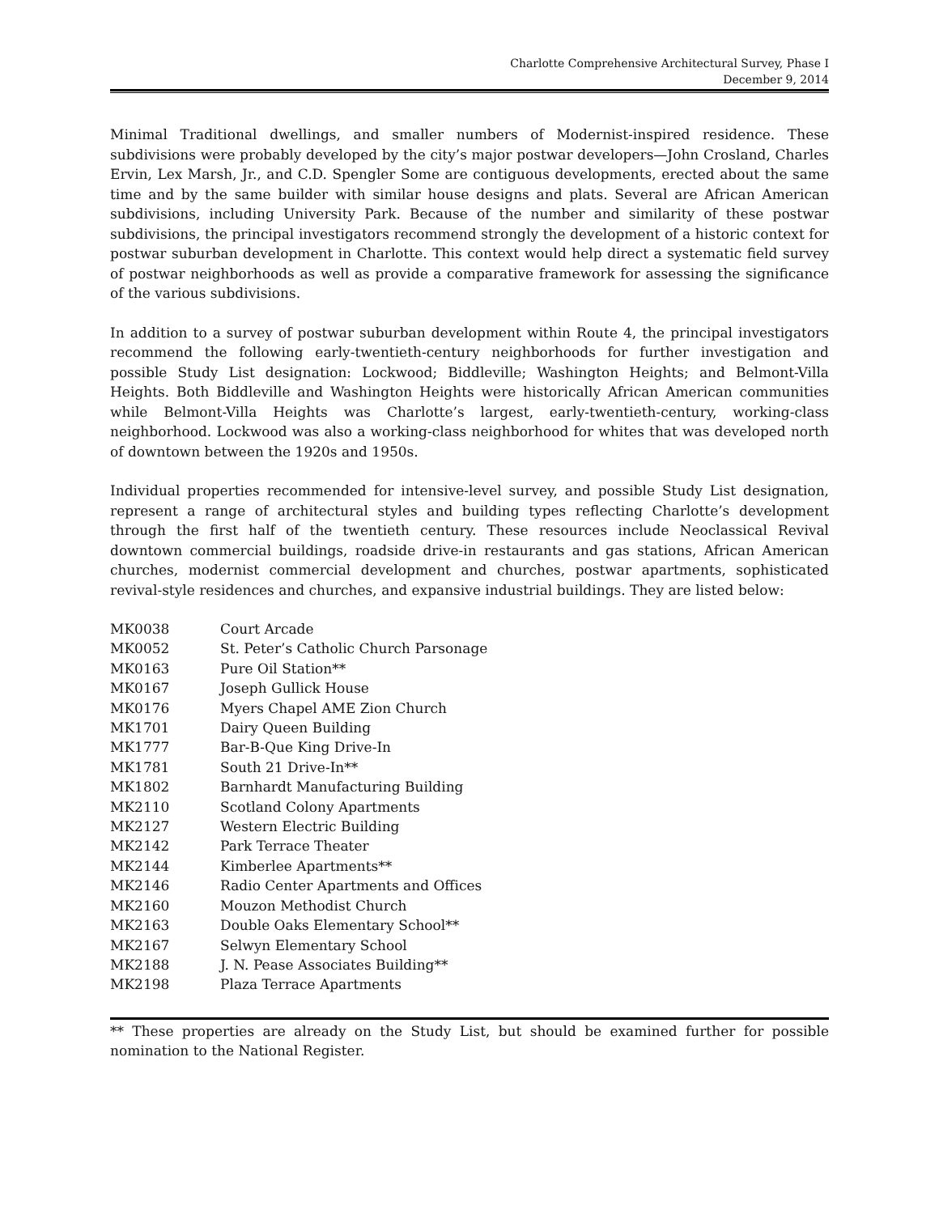Charlotte Comprehensive Architectural Survey, Phase I
December 9, 2014
Minimal Traditional dwellings, and smaller numbers of Modernist-inspired residence. These subdivisions were probably developed by the city’s major postwar developers—John Crosland, Charles Ervin, Lex Marsh, Jr., and C.D. Spengler Some are contiguous developments, erected about the same time and by the same builder with similar house designs and plats. Several are African American subdivisions, including University Park. Because of the number and similarity of these postwar subdivisions, the principal investigators recommend strongly the development of a historic context for postwar suburban development in Charlotte. This context would help direct a systematic field survey of postwar neighborhoods as well as provide a comparative framework for assessing the significance of the various subdivisions.
In addition to a survey of postwar suburban development within Route 4, the principal investigators recommend the following early-twentieth-century neighborhoods for further investigation and possible Study List designation: Lockwood; Biddleville; Washington Heights; and Belmont-Villa Heights. Both Biddleville and Washington Heights were historically African American communities while Belmont-Villa Heights was Charlotte’s largest, early-twentieth-century, working-class neighborhood. Lockwood was also a working-class neighborhood for whites that was developed north of downtown between the 1920s and 1950s.
Individual properties recommended for intensive-level survey, and possible Study List designation, represent a range of architectural styles and building types reflecting Charlotte’s development through the first half of the twentieth century. These resources include Neoclassical Revival downtown commercial buildings, roadside drive-in restaurants and gas stations, African American churches, modernist commercial development and churches, postwar apartments, sophisticated revival-style residences and churches, and expansive industrial buildings. They are listed below:
| MK0038 | Court Arcade |
| MK0052 | St. Peter’s Catholic Church Parsonage |
| MK0163 | Pure Oil Station** |
| MK0167 | Joseph Gullick House |
| MK0176 | Myers Chapel AME Zion Church |
| MK1701 | Dairy Queen Building |
| MK1777 | Bar-B-Que King Drive-In |
| MK1781 | South 21 Drive-In** |
| MK1802 | Barnhardt Manufacturing Building |
| MK2110 | Scotland Colony Apartments |
| MK2127 | Western Electric Building |
| MK2142 | Park Terrace Theater |
| MK2144 | Kimberlee Apartments** |
| MK2146 | Radio Center Apartments and Offices |
| MK2160 | Mouzon Methodist Church |
| MK2163 | Double Oaks Elementary School** |
| MK2167 | Selwyn Elementary School |
| MK2188 | J. N. Pease Associates Building** |
| MK2198 | Plaza Terrace Apartments |
** These properties are already on the Study List, but should be examined further for possible nomination to the National Register.